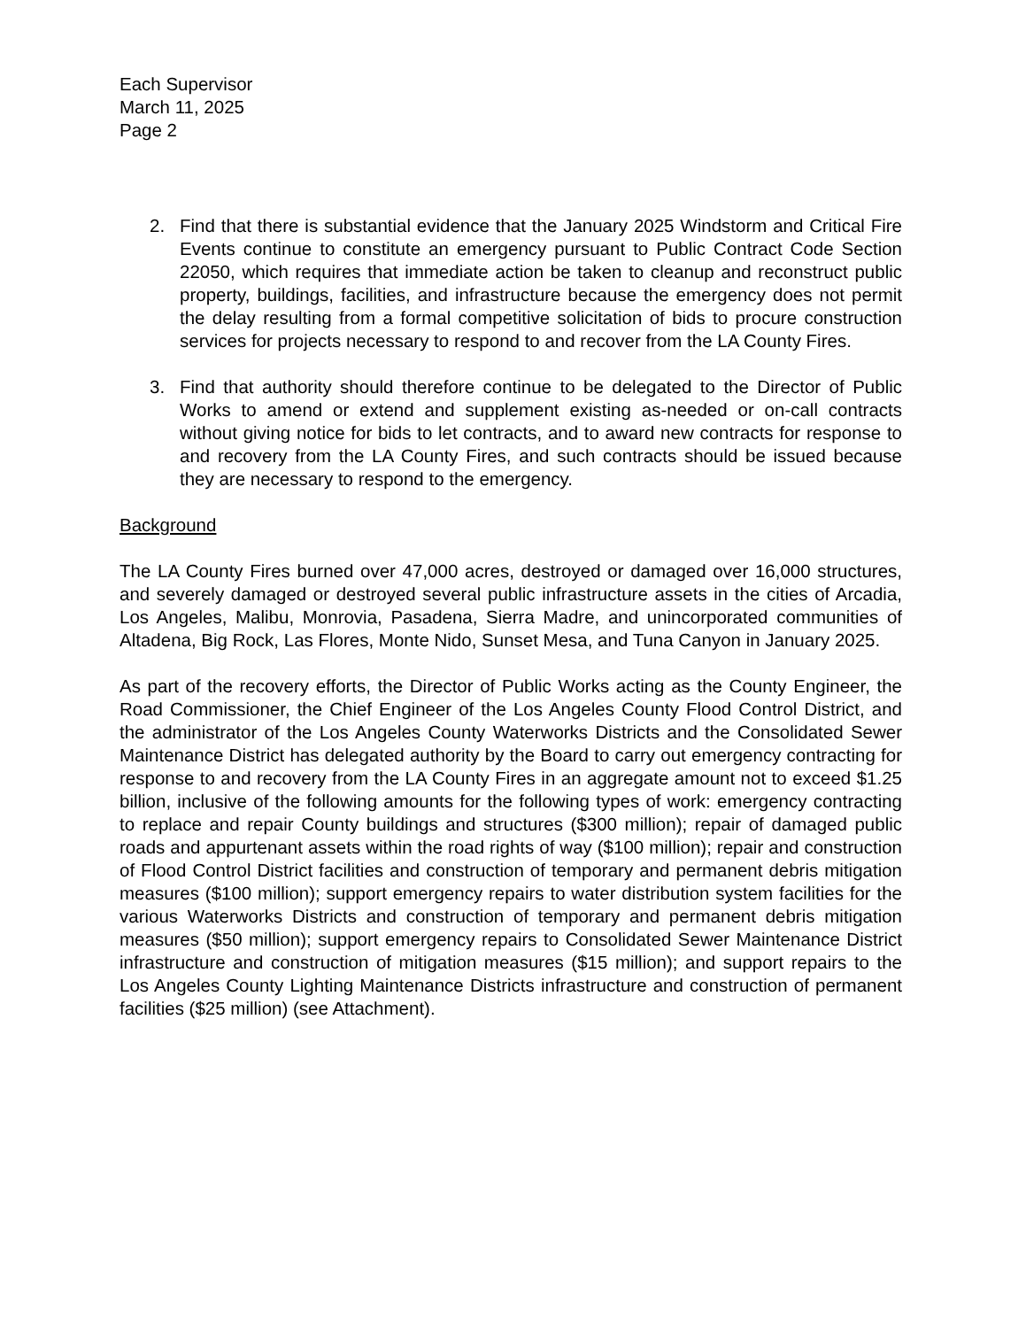Each Supervisor
March 11, 2025
Page 2
2. Find that there is substantial evidence that the January 2025 Windstorm and Critical Fire Events continue to constitute an emergency pursuant to Public Contract Code Section 22050, which requires that immediate action be taken to cleanup and reconstruct public property, buildings, facilities, and infrastructure because the emergency does not permit the delay resulting from a formal competitive solicitation of bids to procure construction services for projects necessary to respond to and recover from the LA County Fires.
3. Find that authority should therefore continue to be delegated to the Director of Public Works to amend or extend and supplement existing as-needed or on-call contracts without giving notice for bids to let contracts, and to award new contracts for response to and recovery from the LA County Fires, and such contracts should be issued because they are necessary to respond to the emergency.
Background
The LA County Fires burned over 47,000 acres, destroyed or damaged over 16,000 structures, and severely damaged or destroyed several public infrastructure assets in the cities of Arcadia, Los Angeles, Malibu, Monrovia, Pasadena, Sierra Madre, and unincorporated communities of Altadena, Big Rock, Las Flores, Monte Nido, Sunset Mesa, and Tuna Canyon in January 2025.
As part of the recovery efforts, the Director of Public Works acting as the County Engineer, the Road Commissioner, the Chief Engineer of the Los Angeles County Flood Control District, and the administrator of the Los Angeles County Waterworks Districts and the Consolidated Sewer Maintenance District has delegated authority by the Board to carry out emergency contracting for response to and recovery from the LA County Fires in an aggregate amount not to exceed $1.25 billion, inclusive of the following amounts for the following types of work: emergency contracting to replace and repair County buildings and structures ($300 million); repair of damaged public roads and appurtenant assets within the road rights of way ($100 million); repair and construction of Flood Control District facilities and construction of temporary and permanent debris mitigation measures ($100 million); support emergency repairs to water distribution system facilities for the various Waterworks Districts and construction of temporary and permanent debris mitigation measures ($50 million); support emergency repairs to Consolidated Sewer Maintenance District infrastructure and construction of mitigation measures ($15 million); and support repairs to the Los Angeles County Lighting Maintenance Districts infrastructure and construction of permanent facilities ($25 million) (see Attachment).